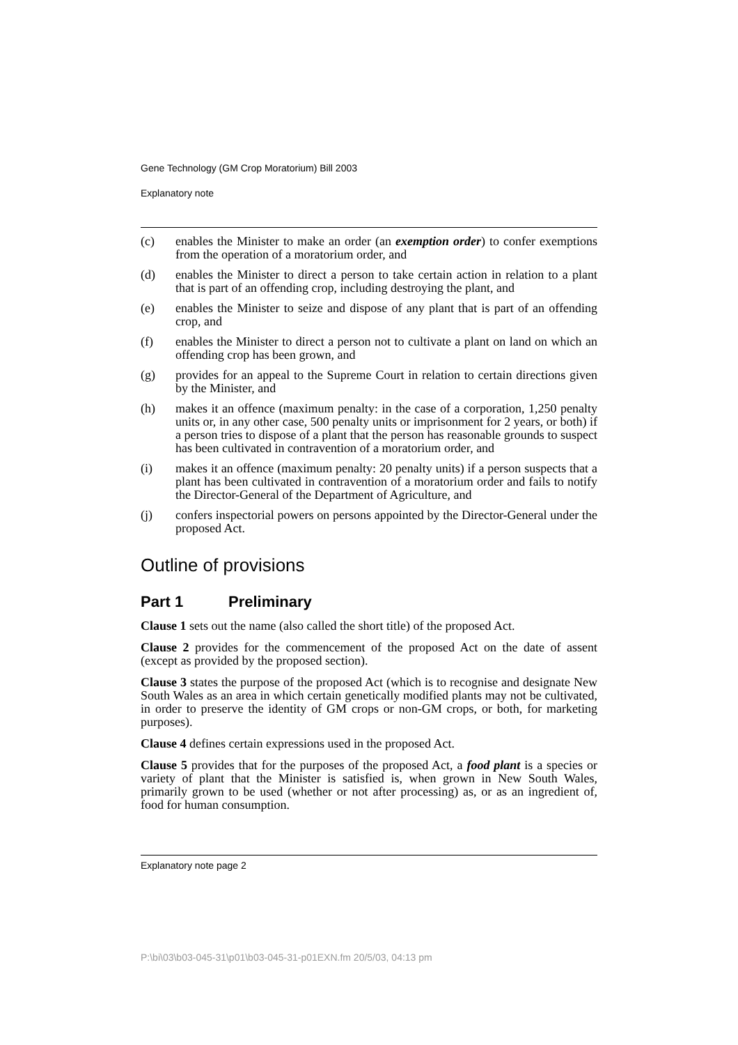Gene Technology (GM Crop Moratorium) Bill 2003
Explanatory note
(c) enables the Minister to make an order (an exemption order) to confer exemptions from the operation of a moratorium order, and
(d) enables the Minister to direct a person to take certain action in relation to a plant that is part of an offending crop, including destroying the plant, and
(e) enables the Minister to seize and dispose of any plant that is part of an offending crop, and
(f) enables the Minister to direct a person not to cultivate a plant on land on which an offending crop has been grown, and
(g) provides for an appeal to the Supreme Court in relation to certain directions given by the Minister, and
(h) makes it an offence (maximum penalty: in the case of a corporation, 1,250 penalty units or, in any other case, 500 penalty units or imprisonment for 2 years, or both) if a person tries to dispose of a plant that the person has reasonable grounds to suspect has been cultivated in contravention of a moratorium order, and
(i) makes it an offence (maximum penalty: 20 penalty units) if a person suspects that a plant has been cultivated in contravention of a moratorium order and fails to notify the Director-General of the Department of Agriculture, and
(j) confers inspectorial powers on persons appointed by the Director-General under the proposed Act.
Outline of provisions
Part 1 Preliminary
Clause 1 sets out the name (also called the short title) of the proposed Act.
Clause 2 provides for the commencement of the proposed Act on the date of assent (except as provided by the proposed section).
Clause 3 states the purpose of the proposed Act (which is to recognise and designate New South Wales as an area in which certain genetically modified plants may not be cultivated, in order to preserve the identity of GM crops or non-GM crops, or both, for marketing purposes).
Clause 4 defines certain expressions used in the proposed Act.
Clause 5 provides that for the purposes of the proposed Act, a food plant is a species or variety of plant that the Minister is satisfied is, when grown in New South Wales, primarily grown to be used (whether or not after processing) as, or as an ingredient of, food for human consumption.
Explanatory note page 2
P:\bi\03\b03-045-31\p01\b03-045-31-p01EXN.fm 20/5/03, 04:13 pm